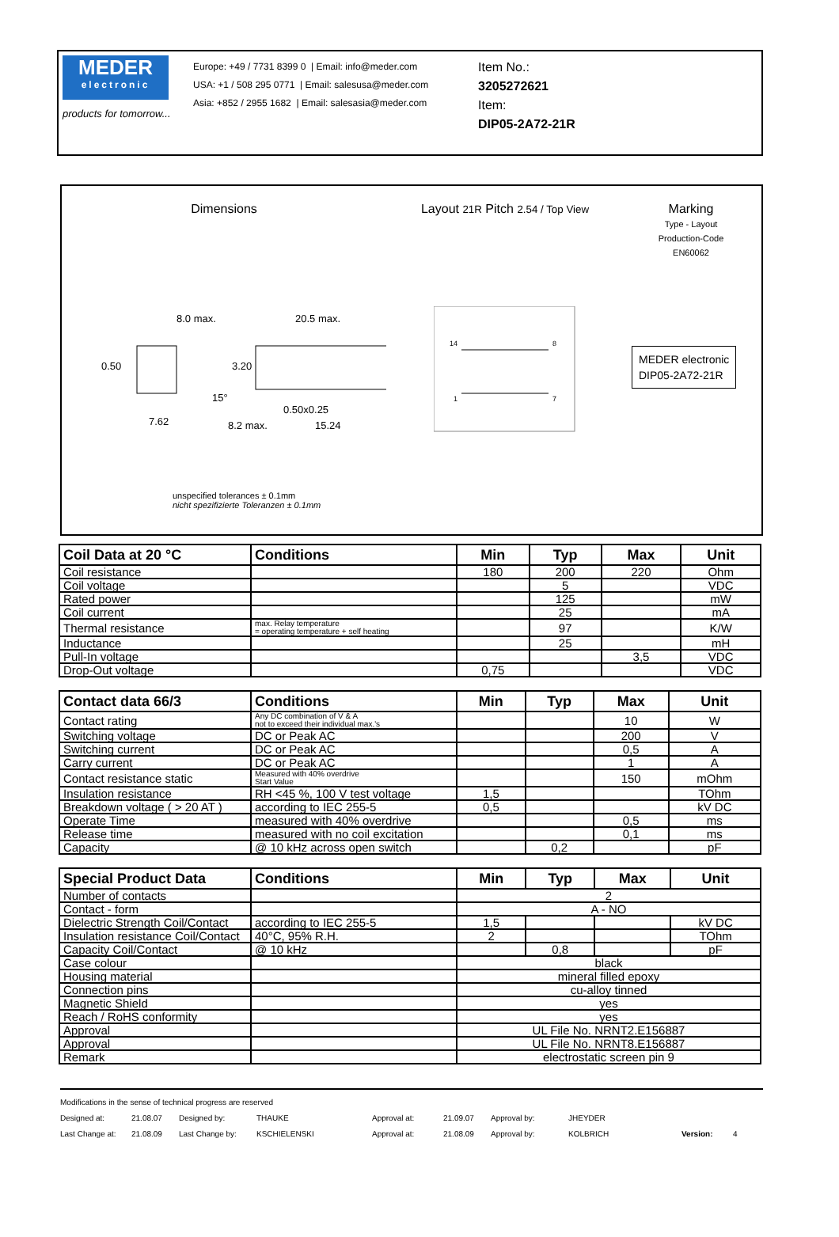MEDER
electronic
products for tomorrow...
Europe: +49 / 7731 8399 0 | Email: info@meder.com
USA: +1 / 508 295 0771 | Email: salesusa@meder.com
Asia: +852 / 2955 1682 | Email: salesasia@meder.com
Item No.:
3205272621
Item:
DIP05-2A72-21R
Dimensions Layout 21R Pitch 2.54 / Top View
Marking
Type - Layout
Production-Code
EN60062
8.0 max.
20.5 max.
7.62
15°
0.50x0.25
15.24
0.50
3.20
8.2 max.
14
8
1
7
MEDER electronic
DIP05-2A72-21R
unspecified tolerances ± 0.1mm
nicht spezifizierte Toleranzen ± 0.1mm
| Coil Data at 20 °C | Conditions | Min | Typ | Max | Unit |
| --- | --- | --- | --- | --- | --- |
| Coil resistance | | 180 | 200 | 220 | Ohm |
| Coil voltage | | | 5 | | VDC |
| Rated power | | | 125 | | mW |
| Coil current | | | 25 | | mA |
| Thermal resistance | max. Relay temperature = operating temperature + self heating | | 97 | | K/W |
| Inductance | | | 25 | | mH |
| Pull-In voltage | | | | 3,5 | VDC |
| Drop-Out voltage | | 0,75 | | | VDC |
| Contact data 66/3 | Conditions | Min | Typ | Max | Unit |
| --- | --- | --- | --- | --- | --- |
| Contact rating | Any DC combination of V & A not to exceed their individual max.'s | | | 10 | W |
| Switching voltage | DC or Peak AC | | | 200 | V |
| Switching current | DC or Peak AC | | | 0,5 | A |
| Carry current | DC or Peak AC | | | 1 | A |
| Contact resistance static | Measured with 40% overdrive Start Value | | | 150 | mOhm |
| Insulation resistance | RH <45 %, 100 V test voltage | 1,5 | | | TOhm |
| Breakdown voltage ( > 20 AT ) | according to IEC 255-5 | 0,5 | | | kV DC |
| Operate Time | measured with 40% overdrive | | | 0,5 | ms |
| Release time | measured with no coil excitation | | | 0,1 | ms |
| Capacity | @ 10 kHz across open switch | | 0,2 | | pF |
| Special Product Data | Conditions | Min | Typ | Max | Unit |
| --- | --- | --- | --- | --- | --- |
| Number of contacts | | 2 | | | |
| Contact - form | | A - NO | | | |
| Dielectric Strength Coil/Contact | according to IEC 255-5 | 1,5 | | | kV DC |
| Insulation resistance Coil/Contact | 40°C, 95% R.H. | 2 | | | TOhm |
| Capacity Coil/Contact | @ 10 kHz | | 0,8 | | pF |
| Case colour | | black | | | |
| Housing material | | mineral filled epoxy | | | |
| Connection pins | | cu-alloy tinned | | | |
| Magnetic Shield | | yes | | | |
| Reach / RoHS conformity | | yes | | | |
| Approval | | UL File No. NRNT2.E156887 | | | |
| Approval | | UL File No. NRNT8.E156887 | | | |
| Remark | | electrostatic screen pin 9 | | | |
Modifications in the sense of technical progress are reserved
Designed at: 21.08.07 Designed by: THAUKE Approval at: 21.09.07 Approval by: JHEYDER
Last Change at: 21.08.09 Last Change by: KSCHIELENSKI Approval at: 21.08.09 Approval by: KOLBRICH Version: 4